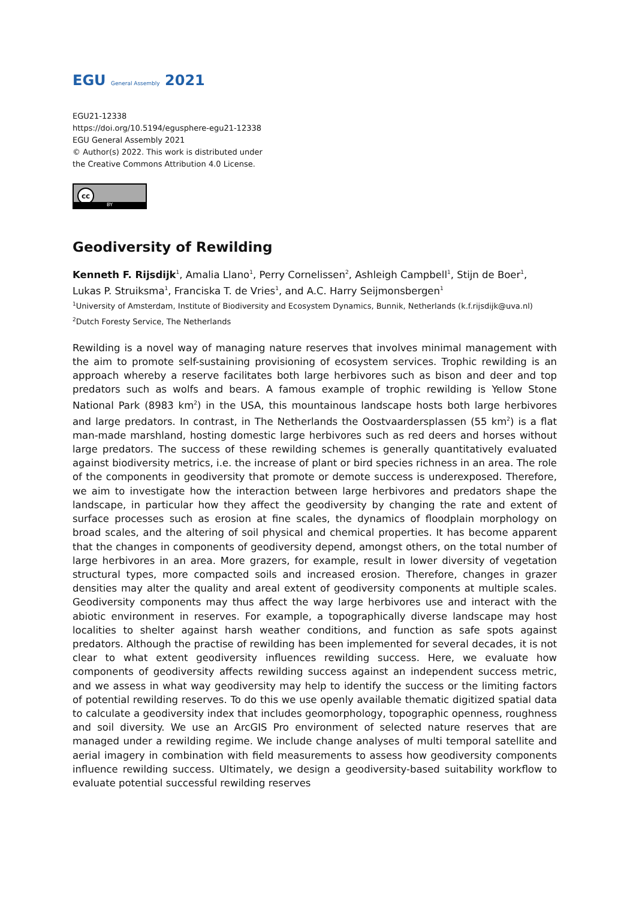EGU General Assembly 2021
EGU21-12338
https://doi.org/10.5194/egusphere-egu21-12338
EGU General Assembly 2021
© Author(s) 2022. This work is distributed under
the Creative Commons Attribution 4.0 License.
cc
BY
Geodiversity of Rewilding
Kenneth F. Rijsdijk<sup>1</sup>, Amalia Llano<sup>1</sup>, Perry Cornelissen<sup>2</sup>, Ashleigh Campbell<sup>1</sup>, Stijn de Boer<sup>1</sup>, Lukas P. Struiksma<sup>1</sup>, Franciska T. de Vries<sup>1</sup>, and A.C. Harry Seijmonsbergen<sup>1</sup>
<sup>1</sup> University of Amsterdam, Institute of Biodiversity and Ecosystem Dynamics, Bunnik, Netherlands (k.f.rijsdijk@uva.nl)
<sup>2</sup> Dutch Foresty Service, The Netherlands
Rewilding is a novel way of managing nature reserves that involves minimal management with the aim to promote self-sustaining provisioning of ecosystem services. Trophic rewilding is an approach whereby a reserve facilitates both large herbivores such as bison and deer and top predators such as wolfs and bears. A famous example of trophic rewilding is Yellow Stone National Park (8983 km<sup>2</sup>) in the USA, this mountainous landscape hosts both large herbivores and large predators. In contrast, in The Netherlands the Oostvaardersplassen (55 km<sup>2</sup>) is a flat man-made marshland, hosting domestic large herbivores such as red deers and horses without large predators. The success of these rewilding schemes is generally quantitatively evaluated against biodiversity metrics, i.e. the increase of plant or bird species richness in an area. The role of the components in geodiversity that promote or demote success is underexposed. Therefore, we aim to investigate how the interaction between large herbivores and predators shape the landscape, in particular how they affect the geodiversity by changing the rate and extent of surface processes such as erosion at fine scales, the dynamics of floodplain morphology on broad scales, and the altering of soil physical and chemical properties. It has become apparent that the changes in components of geodiversity depend, amongst others, on the total number of large herbivores in an area. More grazers, for example, result in lower diversity of vegetation structural types, more compacted soils and increased erosion. Therefore, changes in grazer densities may alter the quality and areal extent of geodiversity components at multiple scales. Geodiversity components may thus affect the way large herbivores use and interact with the abiotic environment in reserves. For example, a topographically diverse landscape may host localities to shelter against harsh weather conditions, and function as safe spots against predators. Although the practise of rewilding has been implemented for several decades, it is not clear to what extent geodiversity influences rewilding success. Here, we evaluate how components of geodiversity affects rewilding success against an independent success metric, and we assess in what way geodiversity may help to identify the success or the limiting factors of potential rewilding reserves. To do this we use openly available thematic digitized spatial data to calculate a geodiversity index that includes geomorphology, topographic openness, roughness and soil diversity. We use an ArcGIS Pro environment of selected nature reserves that are managed under a rewilding regime. We include change analyses of multi temporal satellite and aerial imagery in combination with field measurements to assess how geodiversity components influence rewilding success. Ultimately, we design a geodiversity-based suitability workflow to evaluate potential successful rewilding reserves